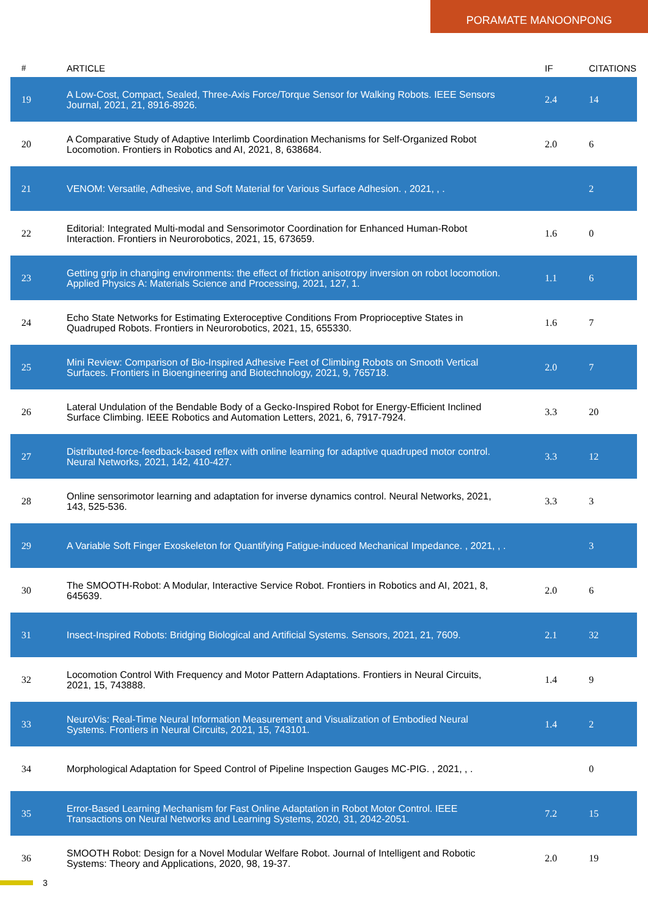PORAMATE MANOONPONG
| # | ARTICLE | IF | CITATIONS |
| --- | --- | --- | --- |
| 19 | A Low-Cost, Compact, Sealed, Three-Axis Force/Torque Sensor for Walking Robots. IEEE Sensors Journal, 2021, 21, 8916-8926. | 2.4 | 14 |
| 20 | A Comparative Study of Adaptive Interlimb Coordination Mechanisms for Self-Organized Robot Locomotion. Frontiers in Robotics and AI, 2021, 8, 638684. | 2.0 | 6 |
| 21 | VENOM: Versatile, Adhesive, and Soft Material for Various Surface Adhesion. , 2021, , . | | 2 |
| 22 | Editorial: Integrated Multi-modal and Sensorimotor Coordination for Enhanced Human-Robot Interaction. Frontiers in Neurorobotics, 2021, 15, 673659. | 1.6 | 0 |
| 23 | Getting grip in changing environments: the effect of friction anisotropy inversion on robot locomotion. Applied Physics A: Materials Science and Processing, 2021, 127, 1. | 1.1 | 6 |
| 24 | Echo State Networks for Estimating Exteroceptive Conditions From Proprioceptive States in Quadruped Robots. Frontiers in Neurorobotics, 2021, 15, 655330. | 1.6 | 7 |
| 25 | Mini Review: Comparison of Bio-Inspired Adhesive Feet of Climbing Robots on Smooth Vertical Surfaces. Frontiers in Bioengineering and Biotechnology, 2021, 9, 765718. | 2.0 | 7 |
| 26 | Lateral Undulation of the Bendable Body of a Gecko-Inspired Robot for Energy-Efficient Inclined Surface Climbing. IEEE Robotics and Automation Letters, 2021, 6, 7917-7924. | 3.3 | 20 |
| 27 | Distributed-force-feedback-based reflex with online learning for adaptive quadruped motor control. Neural Networks, 2021, 142, 410-427. | 3.3 | 12 |
| 28 | Online sensorimotor learning and adaptation for inverse dynamics control. Neural Networks, 2021, 143, 525-536. | 3.3 | 3 |
| 29 | A Variable Soft Finger Exoskeleton for Quantifying Fatigue-induced Mechanical Impedance. , 2021, , . | | 3 |
| 30 | The SMOOTH-Robot: A Modular, Interactive Service Robot. Frontiers in Robotics and AI, 2021, 8, 645639. | 2.0 | 6 |
| 31 | Insect-Inspired Robots: Bridging Biological and Artificial Systems. Sensors, 2021, 21, 7609. | 2.1 | 32 |
| 32 | Locomotion Control With Frequency and Motor Pattern Adaptations. Frontiers in Neural Circuits, 2021, 15, 743888. | 1.4 | 9 |
| 33 | NeuroVis: Real-Time Neural Information Measurement and Visualization of Embodied Neural Systems. Frontiers in Neural Circuits, 2021, 15, 743101. | 1.4 | 2 |
| 34 | Morphological Adaptation for Speed Control of Pipeline Inspection Gauges MC-PIG. , 2021, , . | | 0 |
| 35 | Error-Based Learning Mechanism for Fast Online Adaptation in Robot Motor Control. IEEE Transactions on Neural Networks and Learning Systems, 2020, 31, 2042-2051. | 7.2 | 15 |
| 36 | SMOOTH Robot: Design for a Novel Modular Welfare Robot. Journal of Intelligent and Robotic Systems: Theory and Applications, 2020, 98, 19-37. | 2.0 | 19 |
3